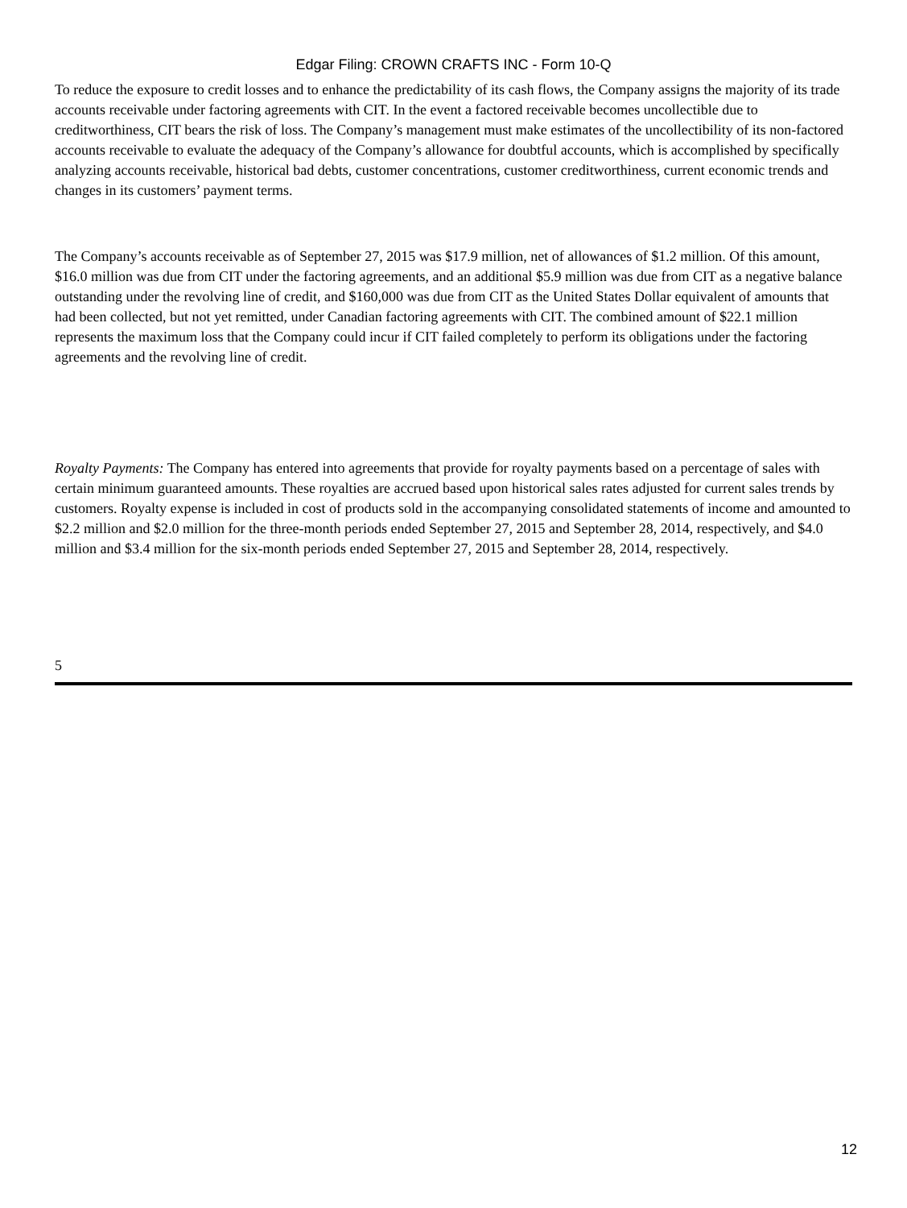Edgar Filing: CROWN CRAFTS INC - Form 10-Q
To reduce the exposure to credit losses and to enhance the predictability of its cash flows, the Company assigns the majority of its trade accounts receivable under factoring agreements with CIT. In the event a factored receivable becomes uncollectible due to creditworthiness, CIT bears the risk of loss. The Company’s management must make estimates of the uncollectibility of its non-factored accounts receivable to evaluate the adequacy of the Company’s allowance for doubtful accounts, which is accomplished by specifically analyzing accounts receivable, historical bad debts, customer concentrations, customer creditworthiness, current economic trends and changes in its customers’ payment terms.
The Company’s accounts receivable as of September 27, 2015 was $17.9 million, net of allowances of $1.2 million. Of this amount, $16.0 million was due from CIT under the factoring agreements, and an additional $5.9 million was due from CIT as a negative balance outstanding under the revolving line of credit, and $160,000 was due from CIT as the United States Dollar equivalent of amounts that had been collected, but not yet remitted, under Canadian factoring agreements with CIT. The combined amount of $22.1 million represents the maximum loss that the Company could incur if CIT failed completely to perform its obligations under the factoring agreements and the revolving line of credit.
Royalty Payments: The Company has entered into agreements that provide for royalty payments based on a percentage of sales with certain minimum guaranteed amounts. These royalties are accrued based upon historical sales rates adjusted for current sales trends by customers. Royalty expense is included in cost of products sold in the accompanying consolidated statements of income and amounted to $2.2 million and $2.0 million for the three-month periods ended September 27, 2015 and September 28, 2014, respectively, and $4.0 million and $3.4 million for the six-month periods ended September 27, 2015 and September 28, 2014, respectively.
5
12